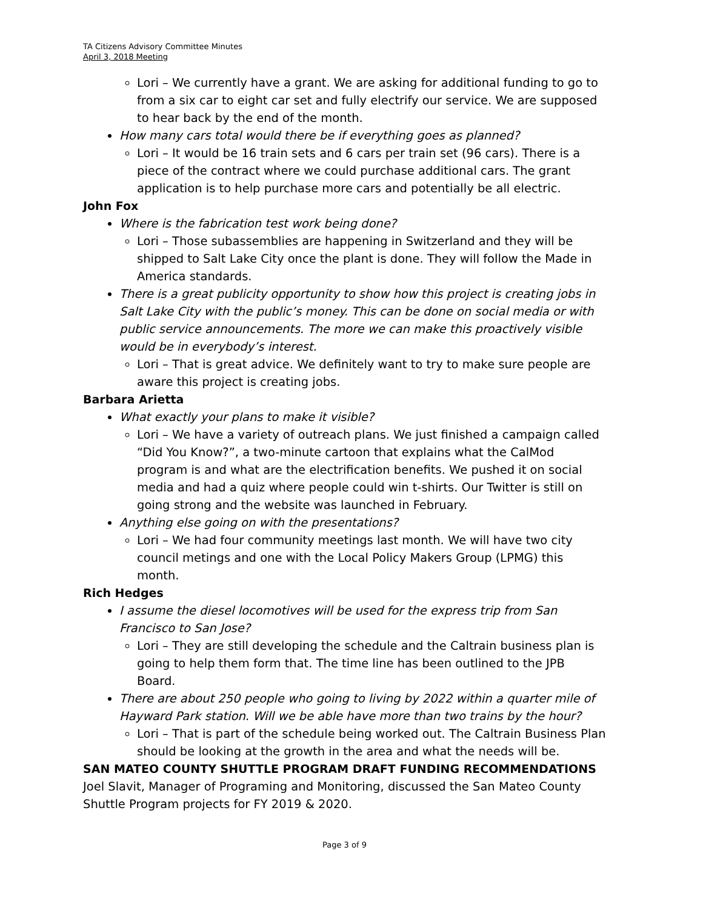TA Citizens Advisory Committee Minutes
April 3, 2018 Meeting
Lori – We currently have a grant. We are asking for additional funding to go to from a six car to eight car set and fully electrify our service. We are supposed to hear back by the end of the month.
How many cars total would there be if everything goes as planned?
Lori – It would be 16 train sets and 6 cars per train set (96 cars). There is a piece of the contract where we could purchase additional cars. The grant application is to help purchase more cars and potentially be all electric.
John Fox
Where is the fabrication test work being done?
Lori – Those subassemblies are happening in Switzerland and they will be shipped to Salt Lake City once the plant is done. They will follow the Made in America standards.
There is a great publicity opportunity to show how this project is creating jobs in Salt Lake City with the public’s money. This can be done on social media or with public service announcements. The more we can make this proactively visible would be in everybody’s interest.
Lori – That is great advice. We definitely want to try to make sure people are aware this project is creating jobs.
Barbara Arietta
What exactly your plans to make it visible?
Lori – We have a variety of outreach plans. We just finished a campaign called “Did You Know?”, a two-minute cartoon that explains what the CalMod program is and what are the electrification benefits. We pushed it on social media and had a quiz where people could win t-shirts. Our Twitter is still on going strong and the website was launched in February.
Anything else going on with the presentations?
Lori – We had four community meetings last month. We will have two city council metings and one with the Local Policy Makers Group (LPMG) this month.
Rich Hedges
I assume the diesel locomotives will be used for the express trip from San Francisco to San Jose?
Lori – They are still developing the schedule and the Caltrain business plan is going to help them form that. The time line has been outlined to the JPB Board.
There are about 250 people who going to living by 2022 within a quarter mile of Hayward Park station. Will we be able have more than two trains by the hour?
Lori – That is part of the schedule being worked out. The Caltrain Business Plan should be looking at the growth in the area and what the needs will be.
SAN MATEO COUNTY SHUTTLE PROGRAM DRAFT FUNDING RECOMMENDATIONS
Joel Slavit, Manager of Programing and Monitoring, discussed the San Mateo County Shuttle Program projects for FY 2019 & 2020.
Page 3 of 9